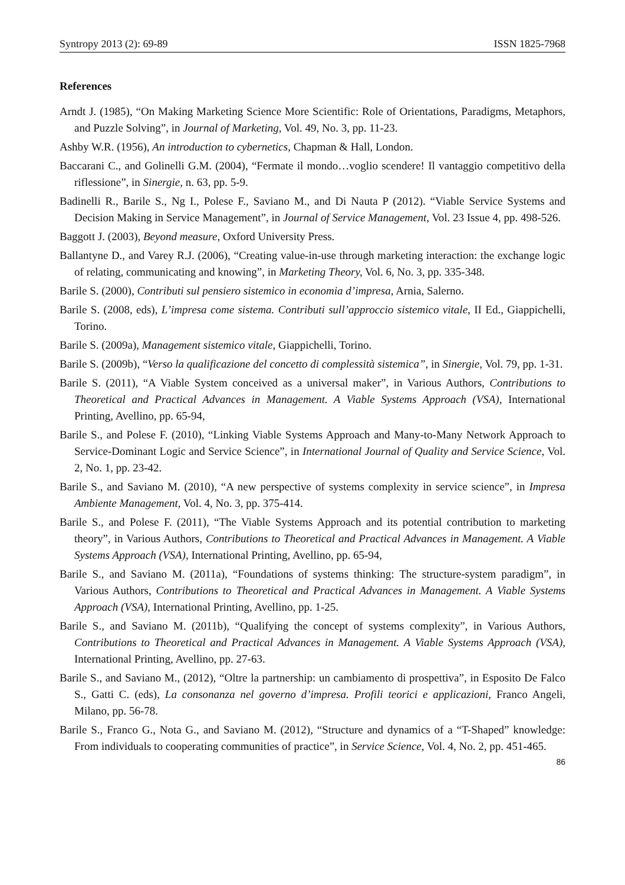Syntropy 2013 (2): 69-89 ISSN 1825-7968
References
Arndt J. (1985), “On Making Marketing Science More Scientific: Role of Orientations, Paradigms, Metaphors, and Puzzle Solving”, in Journal of Marketing, Vol. 49, No. 3, pp. 11-23.
Ashby W.R. (1956), An introduction to cybernetics, Chapman & Hall, London.
Baccarani C., and Golinelli G.M. (2004), “Fermate il mondo…voglio scendere! Il vantaggio competitivo della riflessione”, in Sinergie, n. 63, pp. 5-9.
Badinelli R., Barile S., Ng I., Polese F., Saviano M., and Di Nauta P (2012). “Viable Service Systems and Decision Making in Service Management”, in Journal of Service Management, Vol. 23 Issue 4, pp. 498-526.
Baggott J. (2003), Beyond measure, Oxford University Press.
Ballantyne D., and Varey R.J. (2006), “Creating value-in-use through marketing interaction: the exchange logic of relating, communicating and knowing”, in Marketing Theory, Vol. 6, No. 3, pp. 335-348.
Barile S. (2000), Contributi sul pensiero sistemico in economia d’impresa, Arnia, Salerno.
Barile S. (2008, eds), L’impresa come sistema. Contributi sull’approccio sistemico vitale, II Ed., Giappichelli, Torino.
Barile S. (2009a), Management sistemico vitale, Giappichelli, Torino.
Barile S. (2009b), “Verso la qualificazione del concetto di complessità sistemica”, in Sinergie, Vol. 79, pp. 1-31.
Barile S. (2011), “A Viable System conceived as a universal maker”, in Various Authors, Contributions to Theoretical and Practical Advances in Management. A Viable Systems Approach (VSA), International Printing, Avellino, pp. 65-94,
Barile S., and Polese F. (2010), “Linking Viable Systems Approach and Many-to-Many Network Approach to Service-Dominant Logic and Service Science”, in International Journal of Quality and Service Science, Vol. 2, No. 1, pp. 23-42.
Barile S., and Saviano M. (2010), “A new perspective of systems complexity in service science”, in Impresa Ambiente Management, Vol. 4, No. 3, pp. 375-414.
Barile S., and Polese F. (2011), “The Viable Systems Approach and its potential contribution to marketing theory”, in Various Authors, Contributions to Theoretical and Practical Advances in Management. A Viable Systems Approach (VSA), International Printing, Avellino, pp. 65-94,
Barile S., and Saviano M. (2011a), “Foundations of systems thinking: The structure-system paradigm”, in Various Authors, Contributions to Theoretical and Practical Advances in Management. A Viable Systems Approach (VSA), International Printing, Avellino, pp. 1-25.
Barile S., and Saviano M. (2011b), “Qualifying the concept of systems complexity”, in Various Authors, Contributions to Theoretical and Practical Advances in Management. A Viable Systems Approach (VSA), International Printing, Avellino, pp. 27-63.
Barile S., and Saviano M., (2012), “Oltre la partnership: un cambiamento di prospettiva”, in Esposito De Falco S., Gatti C. (eds), La consonanza nel governo d’impresa. Profili teorici e applicazioni, Franco Angeli, Milano, pp. 56-78.
Barile S., Franco G., Nota G., and Saviano M. (2012), “Structure and dynamics of a “T-Shaped” knowledge: From individuals to cooperating communities of practice”, in Service Science, Vol. 4, No. 2, pp. 451-465.
86